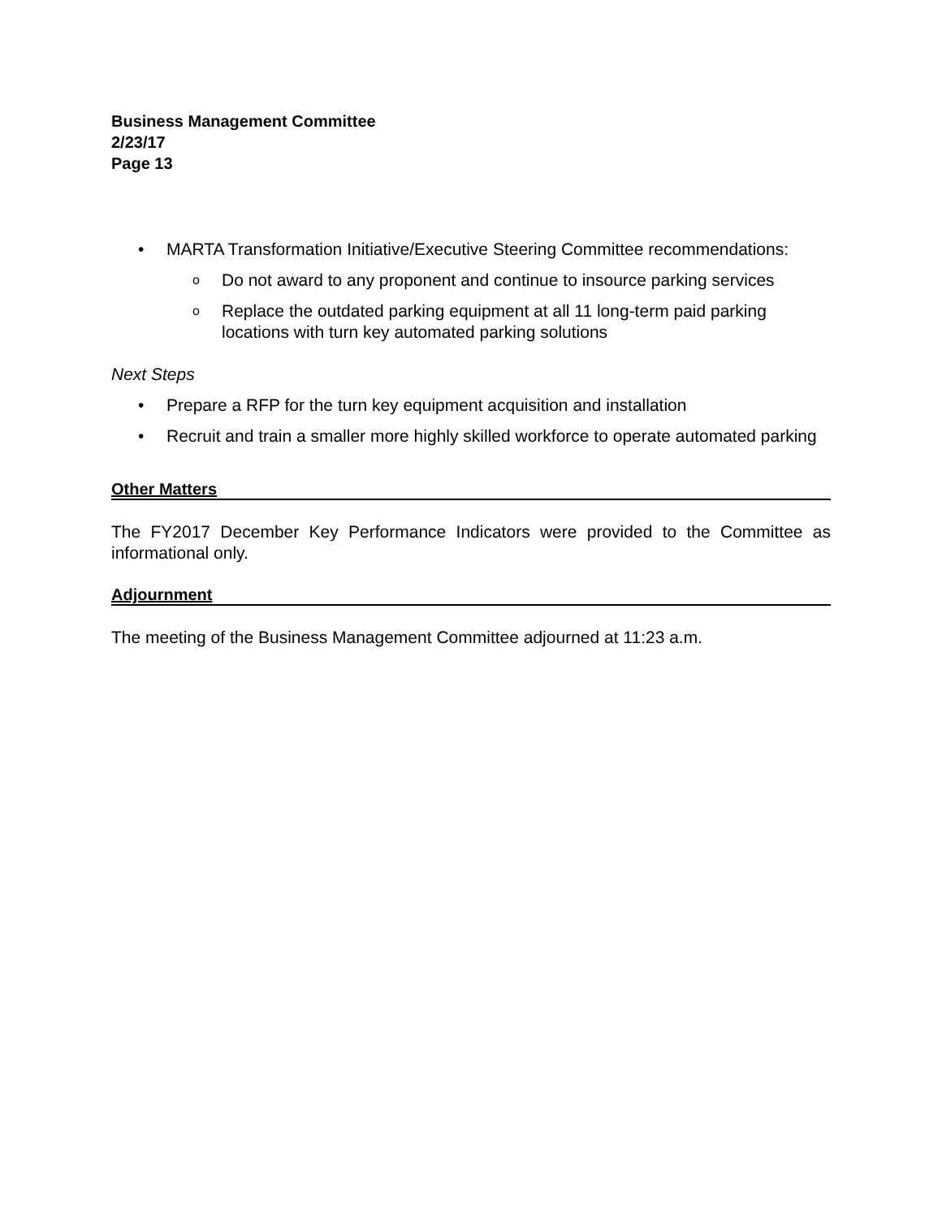Business Management Committee
2/23/17
Page 13
• MARTA Transformation Initiative/Executive Steering Committee recommendations:
o Do not award to any proponent and continue to insource parking services
o Replace the outdated parking equipment at all 11 long-term paid parking locations with turn key automated parking solutions
Next Steps
• Prepare a RFP for the turn key equipment acquisition and installation
• Recruit and train a smaller more highly skilled workforce to operate automated parking
Other Matters
The FY2017 December Key Performance Indicators were provided to the Committee as informational only.
Adjournment
The meeting of the Business Management Committee adjourned at 11:23 a.m.